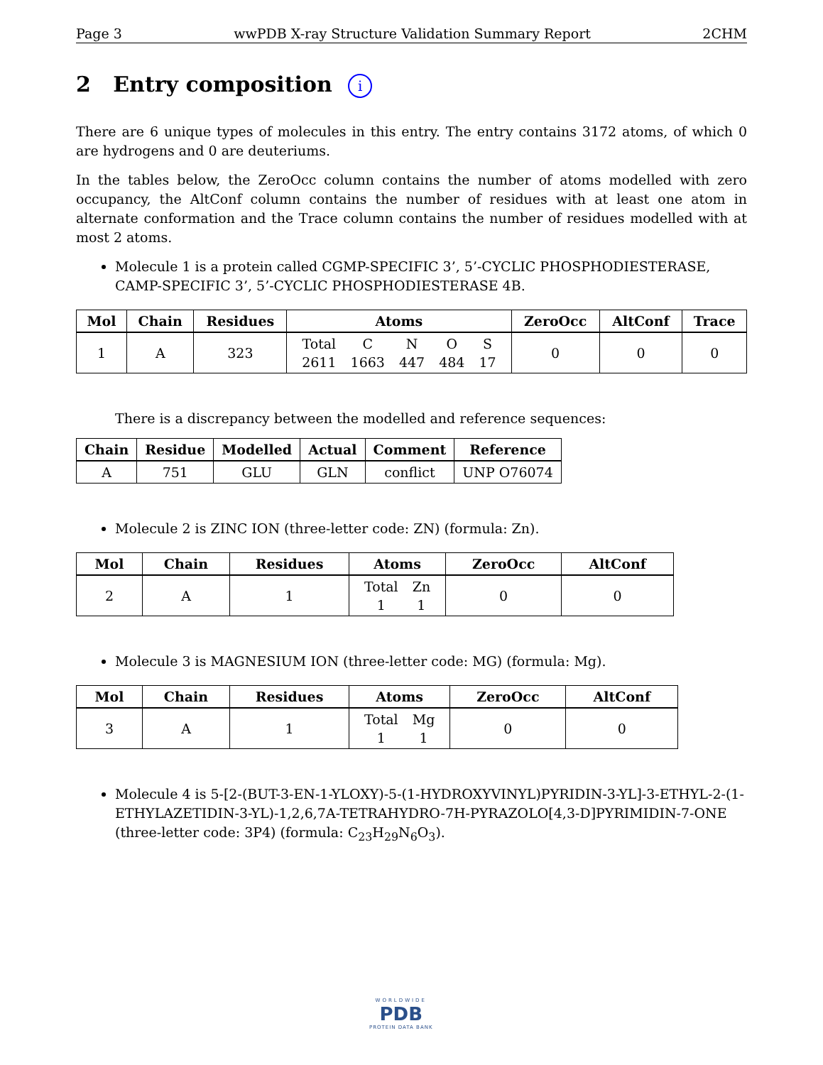Page 3 wwPDB X-ray Structure Validation Summary Report 2CHM
2 Entry composition i
There are 6 unique types of molecules in this entry. The entry contains 3172 atoms, of which 0 are hydrogens and 0 are deuteriums.
In the tables below, the ZeroOcc column contains the number of atoms modelled with zero occupancy, the AltConf column contains the number of residues with at least one atom in alternate conformation and the Trace column contains the number of residues modelled with at most 2 atoms.
Molecule 1 is a protein called CGMP-SPECIFIC 3’, 5’-CYCLIC PHOSPHODIESTERASE, CAMP-SPECIFIC 3’, 5’-CYCLIC PHOSPHODIESTERASE 4B.
| Mol | Chain | Residues | Atoms | ZeroOcc | AltConf | Trace |
| --- | --- | --- | --- | --- | --- | --- |
| 1 | A | 323 | / Total / C / N / O / S / / 2611 / 1663 / 447 / 484 / 17 / | 0 | 0 | 0 |
There is a discrepancy between the modelled and reference sequences:
| Chain | Residue | Modelled | Actual | Comment | Reference |
| --- | --- | --- | --- | --- | --- |
| A | 751 | GLU | GLN | conflict | UNP O76074 |
Molecule 2 is ZINC ION (three-letter code: ZN) (formula: Zn).
| Mol | Chain | Residues | Atoms | ZeroOcc | AltConf |
| --- | --- | --- | --- | --- | --- |
| 2 | A | 1 | / Total / Zn / / 1 / 1 / | 0 | 0 |
Molecule 3 is MAGNESIUM ION (three-letter code: MG) (formula: Mg).
| Mol | Chain | Residues | Atoms | ZeroOcc | AltConf |
| --- | --- | --- | --- | --- | --- |
| 3 | A | 1 | / Total / Mg / / 1 / 1 / | 0 | 0 |
Molecule 4 is 5-[2-(BUT-3-EN-1-YLOXY)-5-(1-HYDROXYVINYL)PYRIDIN-3-YL]-3-ETHYL-2-(1-ETHYLAZETIDIN-3-YL)-1,2,6,7A-TETRAHYDRO-7H-PYRAZOLO[4,3-D]PYRIMIDIN-7-ONE (three-letter code: 3P4) (formula: C<sub>23</sub>H<sub>29</sub>N<sub>6</sub>O<sub>3</sub>).
WORLDWIDE
PDB
PROTEIN DATA BANK